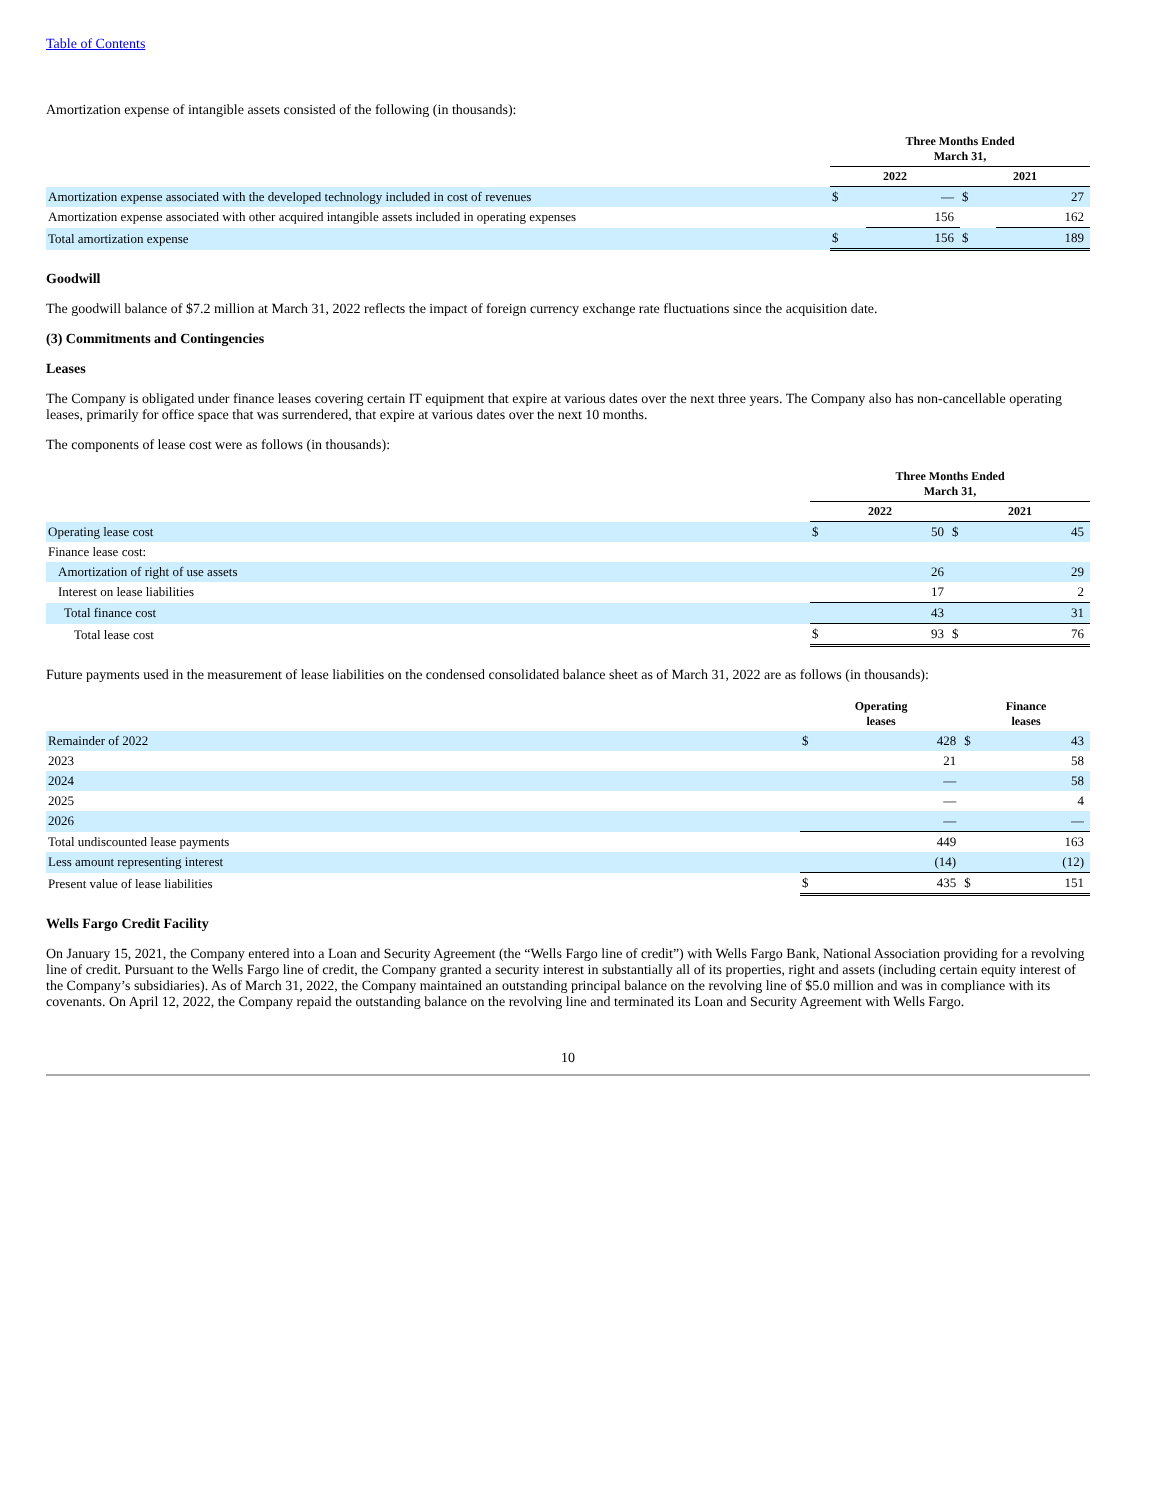Table of Contents
Amortization expense of intangible assets consisted of the following (in thousands):
| | Three Months Ended March 31, | | | |
| | 2022 | | 2021 | |
| Amortization expense associated with the developed technology included in cost of revenues | $ | — | $ | 27 |
| Amortization expense associated with other acquired intangible assets included in operating expenses | | 156 | | 162 |
| Total amortization expense | $ | 156 | $ | 189 |
Goodwill
The goodwill balance of $7.2 million at March 31, 2022 reflects the impact of foreign currency exchange rate fluctuations since the acquisition date.
(3) Commitments and Contingencies
Leases
The Company is obligated under finance leases covering certain IT equipment that expire at various dates over the next three years. The Company also has non-cancellable operating leases, primarily for office space that was surrendered, that expire at various dates over the next 10 months.
The components of lease cost were as follows (in thousands):
| | Three Months Ended March 31, | | | |
| | 2022 | | 2021 | |
| Operating lease cost | $ | 50 | $ | 45 |
| Finance lease cost: | | | | |
| Amortization of right of use assets | | 26 | | 29 |
| Interest on lease liabilities | | 17 | | 2 |
| Total finance cost | | 43 | | 31 |
| Total lease cost | $ | 93 | $ | 76 |
Future payments used in the measurement of lease liabilities on the condensed consolidated balance sheet as of March 31, 2022 are as follows (in thousands):
| | Operating leases | | Finance leases | |
| Remainder of 2022 | $ | 428 | $ | 43 |
| 2023 | | 21 | | 58 |
| 2024 | | — | | 58 |
| 2025 | | — | | 4 |
| 2026 | | — | | — |
| Total undiscounted lease payments | | 449 | | 163 |
| Less amount representing interest | | (14) | | (12) |
| Present value of lease liabilities | $ | 435 | $ | 151 |
Wells Fargo Credit Facility
On January 15, 2021, the Company entered into a Loan and Security Agreement (the “Wells Fargo line of credit”) with Wells Fargo Bank, National Association providing for a revolving line of credit. Pursuant to the Wells Fargo line of credit, the Company granted a security interest in substantially all of its properties, right and assets (including certain equity interest of the Company’s subsidiaries). As of March 31, 2022, the Company maintained an outstanding principal balance on the revolving line of $5.0 million and was in compliance with its covenants. On April 12, 2022, the Company repaid the outstanding balance on the revolving line and terminated its Loan and Security Agreement with Wells Fargo.
10